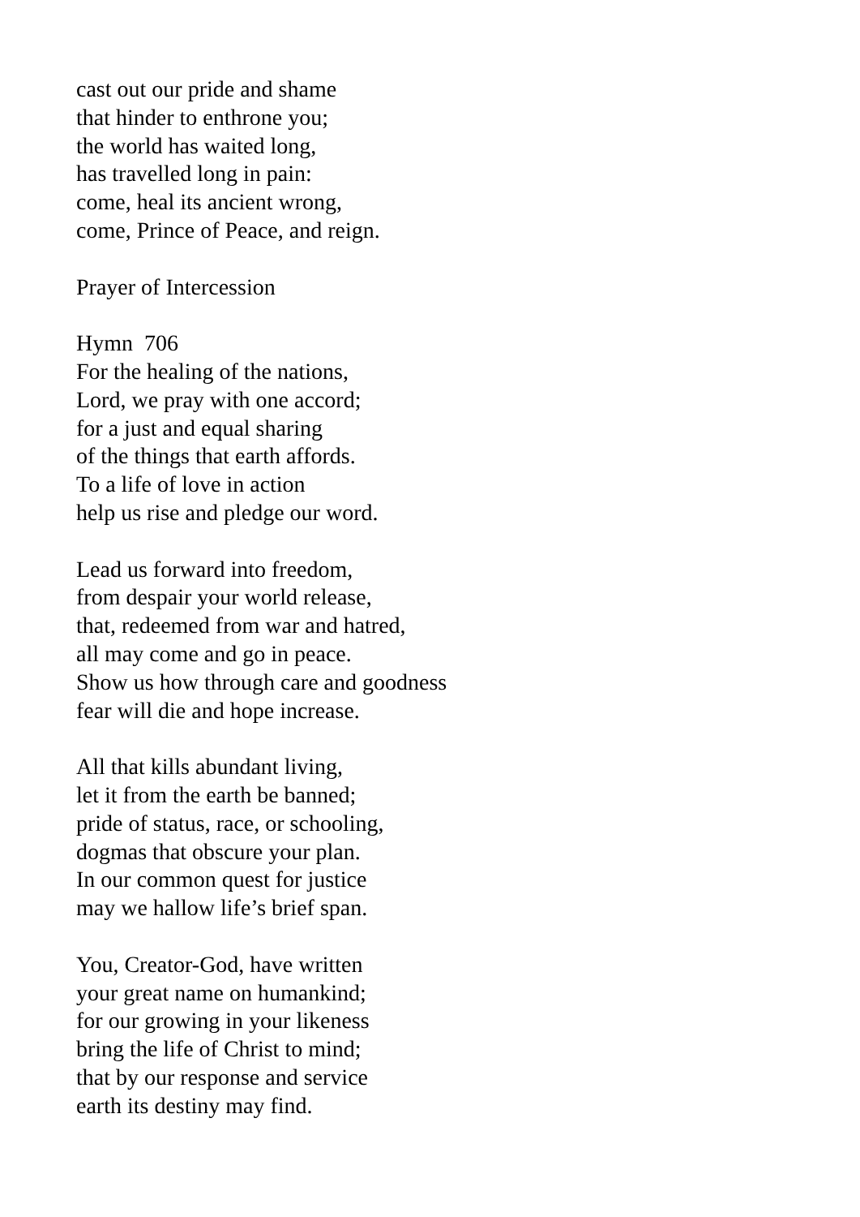cast out our pride and shame
that hinder to enthrone you;
the world has waited long,
has travelled long in pain:
come, heal its ancient wrong,
come, Prince of Peace, and reign.
Prayer of Intercession
Hymn 706
For the healing of the nations,
Lord, we pray with one accord;
for a just and equal sharing
of the things that earth affords.
To a life of love in action
help us rise and pledge our word.
Lead us forward into freedom,
from despair your world release,
that, redeemed from war and hatred,
all may come and go in peace.
Show us how through care and goodness
fear will die and hope increase.
All that kills abundant living,
let it from the earth be banned;
pride of status, race, or schooling,
dogmas that obscure your plan.
In our common quest for justice
may we hallow life’s brief span.
You, Creator-God, have written
your great name on humankind;
for our growing in your likeness
bring the life of Christ to mind;
that by our response and service
earth its destiny may find.